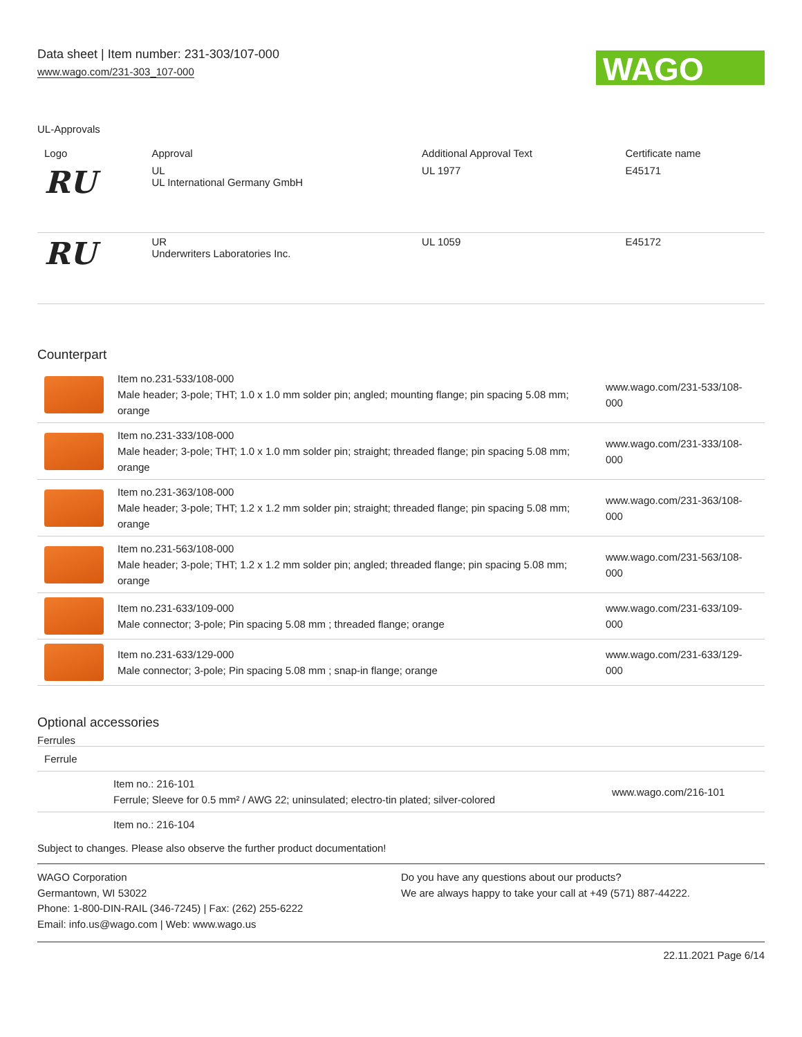Data sheet | Item number: 231-303/107-000
www.wago.com/231-303_107-000
WAGO
UL-Approvals
| Logo | Approval | Additional Approval Text | Certificate name |
| --- | --- | --- | --- |
| RU | UL UL International Germany GmbH | UL 1977 | E45171 |
| RU | UR Underwriters Laboratories Inc. | UL 1059 | E45172 |
Counterpart
| | Item no.231-533/108-000 Male header; 3-pole; THT; 1.0 x 1.0 mm solder pin; angled; mounting flange; pin spacing 5.08 mm; orange | www.wago.com/231-533/108-000 |
| | Item no.231-333/108-000 Male header; 3-pole; THT; 1.0 x 1.0 mm solder pin; straight; threaded flange; pin spacing 5.08 mm; orange | www.wago.com/231-333/108-000 |
| | Item no.231-363/108-000 Male header; 3-pole; THT; 1.2 x 1.2 mm solder pin; straight; threaded flange; pin spacing 5.08 mm; orange | www.wago.com/231-363/108-000 |
| | Item no.231-563/108-000 Male header; 3-pole; THT; 1.2 x 1.2 mm solder pin; angled; threaded flange; pin spacing 5.08 mm; orange | www.wago.com/231-563/108-000 |
| | Item no.231-633/109-000 Male connector; 3-pole; Pin spacing 5.08 mm ; threaded flange; orange | www.wago.com/231-633/109-000 |
| | Item no.231-633/129-000 Male connector; 3-pole; Pin spacing 5.08 mm ; snap-in flange; orange | www.wago.com/231-633/129-000 |
Optional accessories
Ferrules
| Ferrule | | |
| | Item no.: 216-101 Ferrule; Sleeve for 0.5 mm² / AWG 22; uninsulated; electro-tin plated; silver-colored | www.wago.com/216-101 |
| | Item no.: 216-104 | |
Subject to changes. Please also observe the further product documentation!
WAGO Corporation
Germantown, WI 53022
Phone: 1-800-DIN-RAIL (346-7245) | Fax: (262) 255-6222
Email: info.us@wago.com | Web: www.wago.us
Do you have any questions about our products?
We are always happy to take your call at +49 (571) 887-44222.
22.11.2021 Page 6/14